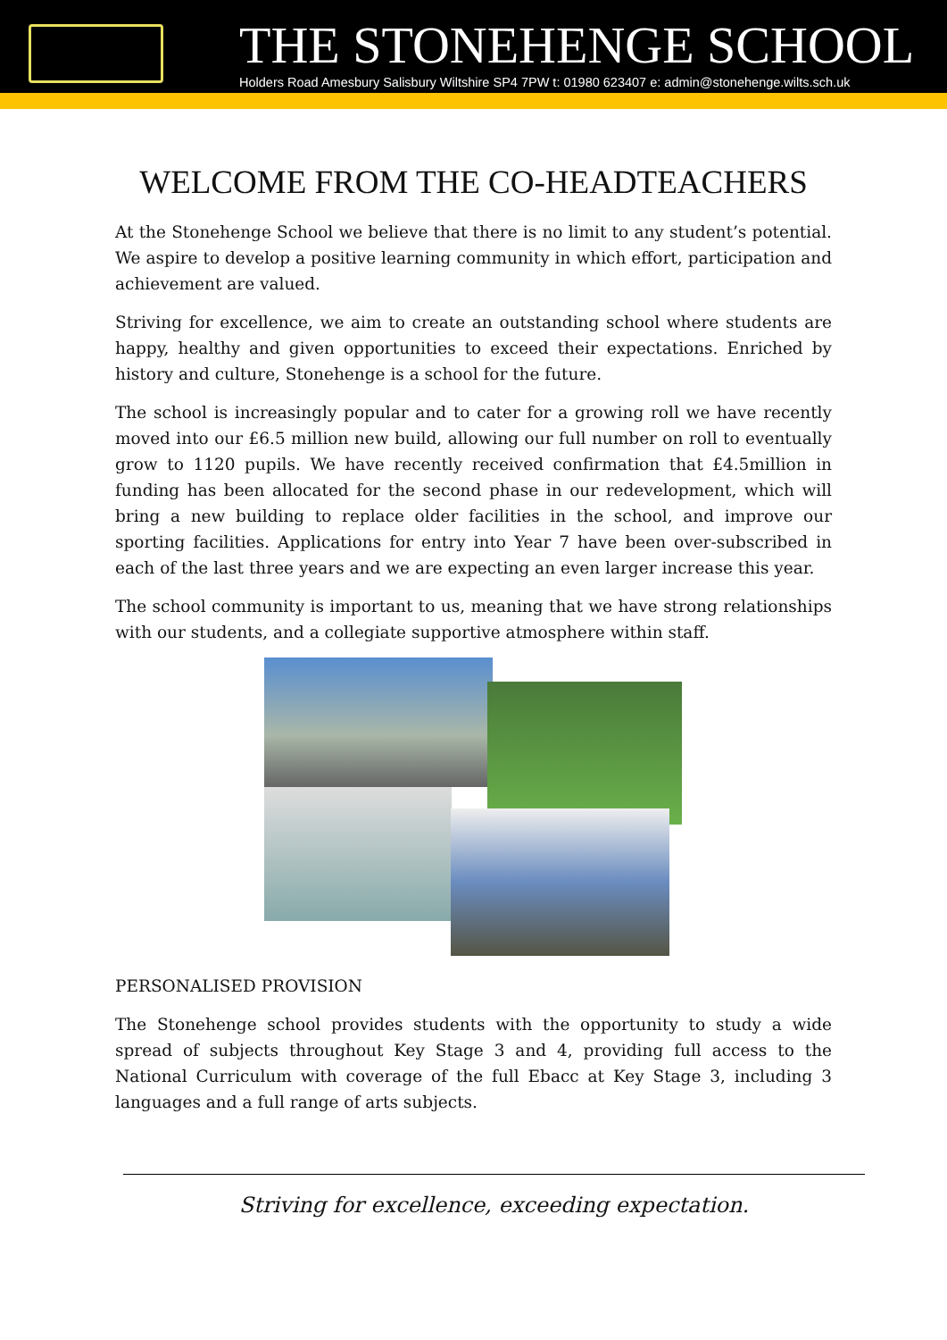THE STONEHENGE SCHOOL
Holders Road Amesbury Salisbury Wiltshire SP4 7PW t: 01980 623407 e: admin@stonehenge.wilts.sch.uk
WELCOME FROM THE CO-HEADTEACHERS
At the Stonehenge School we believe that there is no limit to any student’s potential. We aspire to develop a positive learning community in which effort, participation and achievement are valued.
Striving for excellence, we aim to create an outstanding school where students are happy, healthy and given opportunities to exceed their expectations. Enriched by history and culture, Stonehenge is a school for the future.
The school is increasingly popular and to cater for a growing roll we have recently moved into our £6.5 million new build, allowing our full number on roll to eventually grow to 1120 pupils. We have recently received confirmation that £4.5million in funding has been allocated for the second phase in our redevelopment, which will bring a new building to replace older facilities in the school, and improve our sporting facilities. Applications for entry into Year 7 have been over-subscribed in each of the last three years and we are expecting an even larger increase this year.
The school community is important to us, meaning that we have strong relationships with our students, and a collegiate supportive atmosphere within staff.
PERSONALISED PROVISION
The Stonehenge school provides students with the opportunity to study a wide spread of subjects throughout Key Stage 3 and 4, providing full access to the National Curriculum with coverage of the full Ebacc at Key Stage 3, including 3 languages and a full range of arts subjects.
Striving for excellence, exceeding expectation.